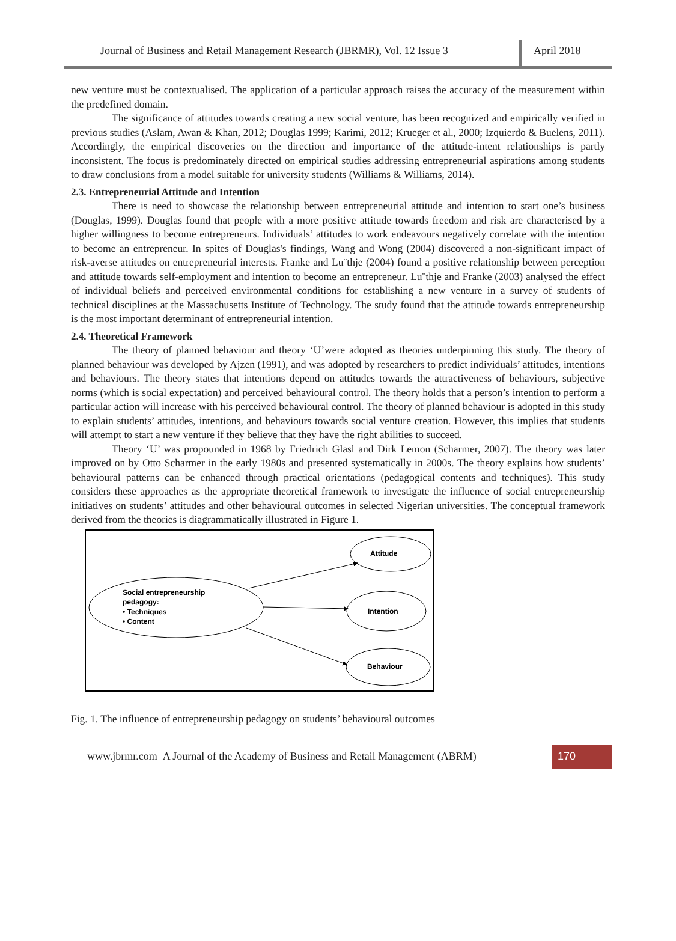Journal of Business and Retail Management Research (JBRMR), Vol. 12 Issue 3
April 2018
new venture must be contextualised. The application of a particular approach raises the accuracy of the measurement within the predefined domain.
The significance of attitudes towards creating a new social venture, has been recognized and empirically verified in previous studies (Aslam, Awan & Khan, 2012; Douglas 1999; Karimi, 2012; Krueger et al., 2000; Izquierdo & Buelens, 2011). Accordingly, the empirical discoveries on the direction and importance of the attitude-intent relationships is partly inconsistent. The focus is predominately directed on empirical studies addressing entrepreneurial aspirations among students to draw conclusions from a model suitable for university students (Williams & Williams, 2014).
2.3. Entrepreneurial Attitude and Intention
There is need to showcase the relationship between entrepreneurial attitude and intention to start one’s business (Douglas, 1999). Douglas found that people with a more positive attitude towards freedom and risk are characterised by a higher willingness to become entrepreneurs. Individuals’ attitudes to work endeavours negatively correlate with the intention to become an entrepreneur. In spites of Douglas's findings, Wang and Wong (2004) discovered a non-significant impact of risk-averse attitudes on entrepreneurial interests. Franke and Lu¨thje (2004) found a positive relationship between perception and attitude towards self-employment and intention to become an entrepreneur. Lu¨thje and Franke (2003) analysed the effect of individual beliefs and perceived environmental conditions for establishing a new venture in a survey of students of technical disciplines at the Massachusetts Institute of Technology. The study found that the attitude towards entrepreneurship is the most important determinant of entrepreneurial intention.
2.4. Theoretical Framework
The theory of planned behaviour and theory ‘U’were adopted as theories underpinning this study. The theory of planned behaviour was developed by Ajzen (1991), and was adopted by researchers to predict individuals’ attitudes, intentions and behaviours. The theory states that intentions depend on attitudes towards the attractiveness of behaviours, subjective norms (which is social expectation) and perceived behavioural control. The theory holds that a person’s intention to perform a particular action will increase with his perceived behavioural control. The theory of planned behaviour is adopted in this study to explain students’ attitudes, intentions, and behaviours towards social venture creation. However, this implies that students will attempt to start a new venture if they believe that they have the right abilities to succeed.
Theory ‘U’ was propounded in 1968 by Friedrich Glasl and Dirk Lemon (Scharmer, 2007). The theory was later improved on by Otto Scharmer in the early 1980s and presented systematically in 2000s. The theory explains how students’ behavioural patterns can be enhanced through practical orientations (pedagogical contents and techniques). This study considers these approaches as the appropriate theoretical framework to investigate the influence of social entrepreneurship initiatives on students’ attitudes and other behavioural outcomes in selected Nigerian universities. The conceptual framework derived from the theories is diagrammatically illustrated in Figure 1.
Social entrepreneurship
pedagogy:
• Techniques
• Content
Attitude
Intention
Behaviour
Fig. 1. The influence of entrepreneurship pedagogy on students’ behavioural outcomes
www.jbrmr.com A Journal of the Academy of Business and Retail Management (ABRM)
170